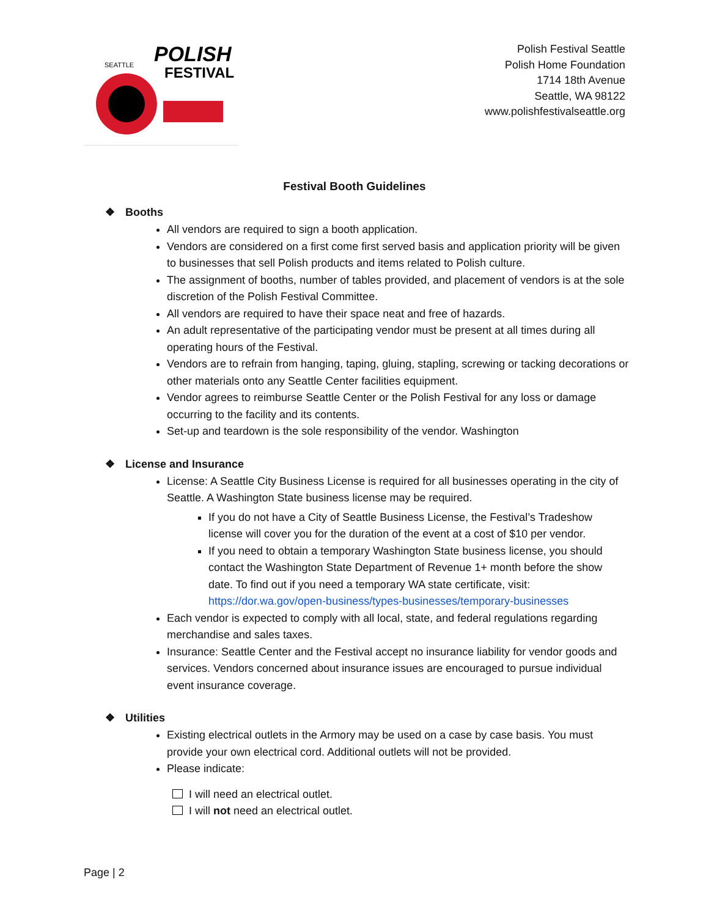POLISH
FESTIVAL
SEATTLE
Polish Festival Seattle
Polish Home Foundation
1714 18th Avenue
Seattle, WA 98122
www.polishfestivalseattle.org
Festival Booth Guidelines
❖ Booths
All vendors are required to sign a booth application.
Vendors are considered on a first come first served basis and application priority will be given to businesses that sell Polish products and items related to Polish culture.
The assignment of booths, number of tables provided, and placement of vendors is at the sole discretion of the Polish Festival Committee.
All vendors are required to have their space neat and free of hazards.
An adult representative of the participating vendor must be present at all times during all operating hours of the Festival.
Vendors are to refrain from hanging, taping, gluing, stapling, screwing or tacking decorations or other materials onto any Seattle Center facilities equipment.
Vendor agrees to reimburse Seattle Center or the Polish Festival for any loss or damage occurring to the facility and its contents.
Set-up and teardown is the sole responsibility of the vendor. Washington
❖ License and Insurance
License: A Seattle City Business License is required for all businesses operating in the city of Seattle. A Washington State business license may be required.
If you do not have a City of Seattle Business License, the Festival’s Tradeshow license will cover you for the duration of the event at a cost of $10 per vendor.
If you need to obtain a temporary Washington State business license, you should contact the Washington State Department of Revenue 1+ month before the show date. To find out if you need a temporary WA state certificate, visit: https://dor.wa.gov/open-business/types-businesses/temporary-businesses
Each vendor is expected to comply with all local, state, and federal regulations regarding merchandise and sales taxes.
Insurance: Seattle Center and the Festival accept no insurance liability for vendor goods and services. Vendors concerned about insurance issues are encouraged to pursue individual event insurance coverage.
❖ Utilities
Existing electrical outlets in the Armory may be used on a case by case basis. You must provide your own electrical cord. Additional outlets will not be provided.
Please indicate:
I will need an electrical outlet.
I will not need an electrical outlet.
Page | 2